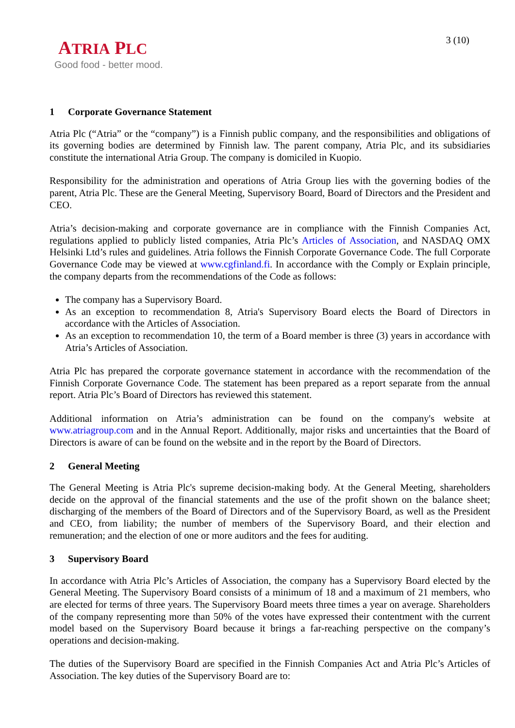ATRIA PLC
Good food - better mood.
3 (10)
1 Corporate Governance Statement
Atria Plc (“Atria” or the “company”) is a Finnish public company, and the responsibilities and obligations of its governing bodies are determined by Finnish law. The parent company, Atria Plc, and its subsidiaries constitute the international Atria Group. The company is domiciled in Kuopio.
Responsibility for the administration and operations of Atria Group lies with the governing bodies of the parent, Atria Plc. These are the General Meeting, Supervisory Board, Board of Directors and the President and CEO.
Atria’s decision-making and corporate governance are in compliance with the Finnish Companies Act, regulations applied to publicly listed companies, Atria Plc’s Articles of Association, and NASDAQ OMX Helsinki Ltd’s rules and guidelines. Atria follows the Finnish Corporate Governance Code. The full Corporate Governance Code may be viewed at www.cgfinland.fi. In accordance with the Comply or Explain principle, the company departs from the recommendations of the Code as follows:
The company has a Supervisory Board.
As an exception to recommendation 8, Atria's Supervisory Board elects the Board of Directors in accordance with the Articles of Association.
As an exception to recommendation 10, the term of a Board member is three (3) years in accordance with Atria’s Articles of Association.
Atria Plc has prepared the corporate governance statement in accordance with the recommendation of the Finnish Corporate Governance Code. The statement has been prepared as a report separate from the annual report. Atria Plc’s Board of Directors has reviewed this statement.
Additional information on Atria’s administration can be found on the company's website at www.atriagroup.com and in the Annual Report. Additionally, major risks and uncertainties that the Board of Directors is aware of can be found on the website and in the report by the Board of Directors.
2 General Meeting
The General Meeting is Atria Plc's supreme decision-making body. At the General Meeting, shareholders decide on the approval of the financial statements and the use of the profit shown on the balance sheet; discharging of the members of the Board of Directors and of the Supervisory Board, as well as the President and CEO, from liability; the number of members of the Supervisory Board, and their election and remuneration; and the election of one or more auditors and the fees for auditing.
3 Supervisory Board
In accordance with Atria Plc’s Articles of Association, the company has a Supervisory Board elected by the General Meeting. The Supervisory Board consists of a minimum of 18 and a maximum of 21 members, who are elected for terms of three years. The Supervisory Board meets three times a year on average. Shareholders of the company representing more than 50% of the votes have expressed their contentment with the current model based on the Supervisory Board because it brings a far-reaching perspective on the company’s operations and decision-making.
The duties of the Supervisory Board are specified in the Finnish Companies Act and Atria Plc’s Articles of Association. The key duties of the Supervisory Board are to: